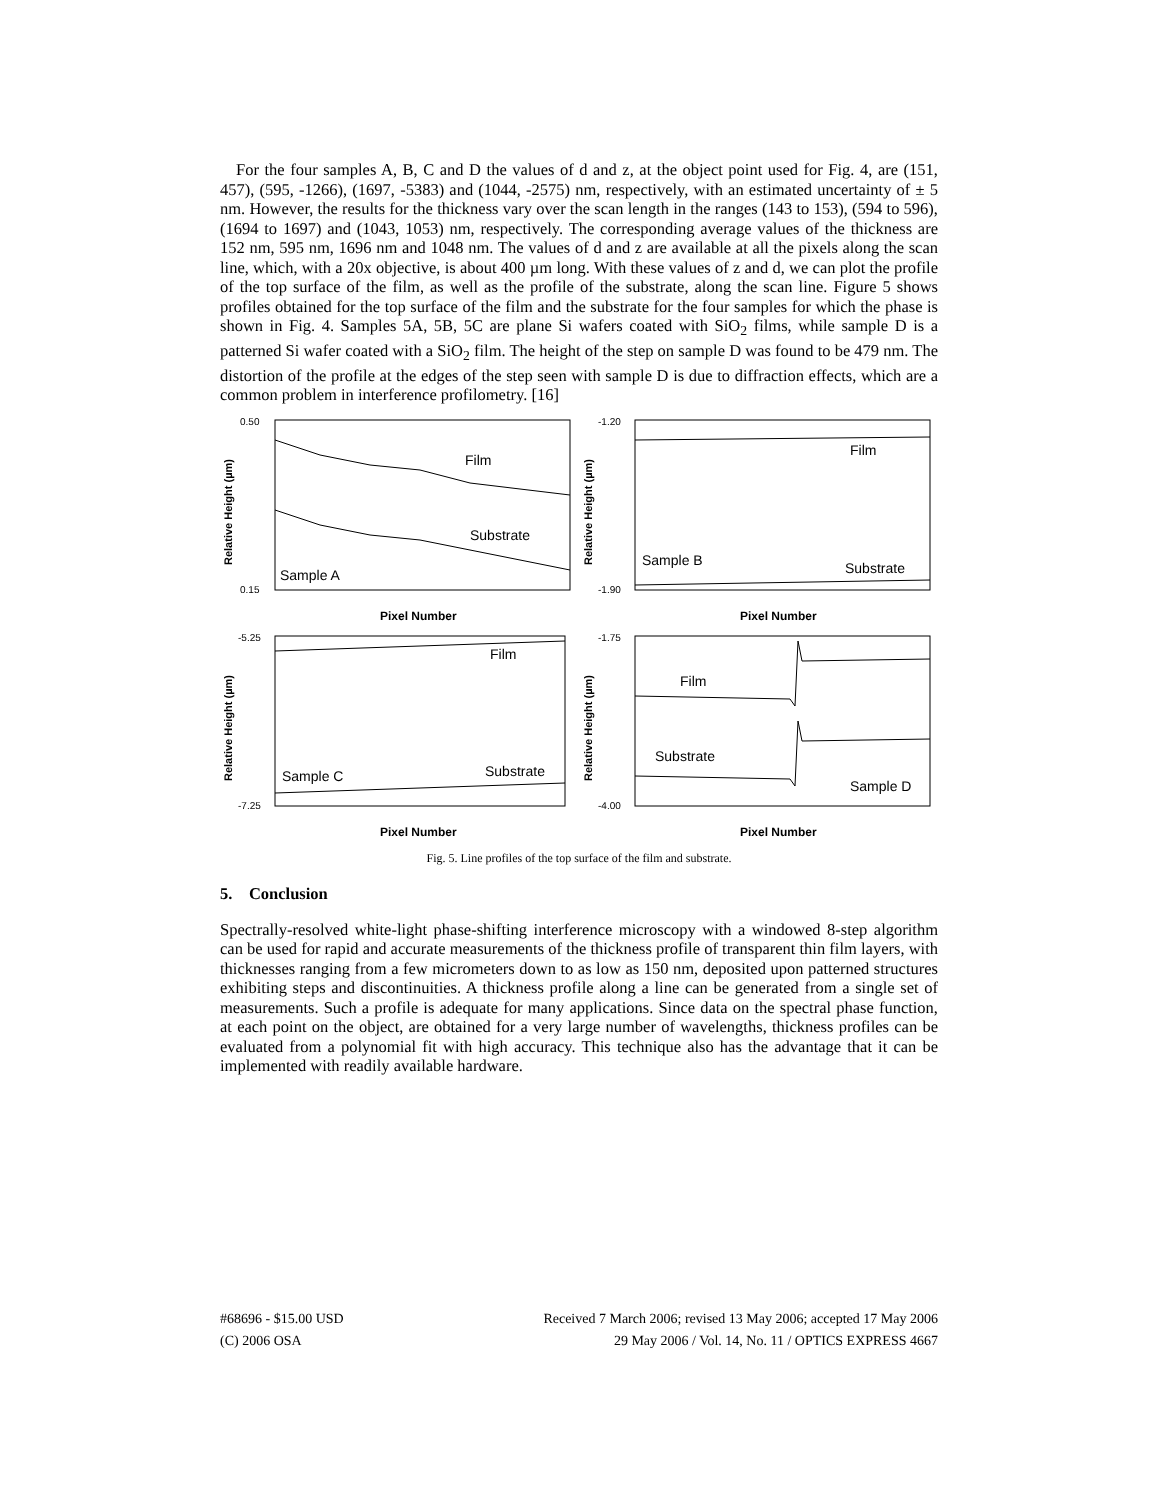For the four samples A, B, C and D the values of d and z, at the object point used for Fig. 4, are (151, 457), (595, -1266), (1697, -5383) and (1044, -2575) nm, respectively, with an estimated uncertainty of ± 5 nm. However, the results for the thickness vary over the scan length in the ranges (143 to 153), (594 to 596), (1694 to 1697) and (1043, 1053) nm, respectively. The corresponding average values of the thickness are 152 nm, 595 nm, 1696 nm and 1048 nm. The values of d and z are available at all the pixels along the scan line, which, with a 20x objective, is about 400 µm long. With these values of z and d, we can plot the profile of the top surface of the film, as well as the profile of the substrate, along the scan line. Figure 5 shows profiles obtained for the top surface of the film and the substrate for the four samples for which the phase is shown in Fig. 4. Samples 5A, 5B, 5C are plane Si wafers coated with SiO<sub>2</sub> films, while sample D is a patterned Si wafer coated with a SiO<sub>2</sub> film. The height of the step on sample D was found to be 479 nm. The distortion of the profile at the edges of the step seen with sample D is due to diffraction effects, which are a common problem in interference profilometry. [16]
Film
Substrate
Sample A
0.50
0.15
Relative Height (µm)
Pixel Number
Film
Substrate
Sample B
-1.20
-1.90
Relative Height (µm)
Pixel Number
Film
Substrate
Sample C
-5.25
-7.25
Relative Height (µm)
Pixel Number
Film
Substrate
Sample D
-1.75
-4.00
Relative Height (µm)
Pixel Number
Fig. 5. Line profiles of the top surface of the film and substrate.
5. Conclusion
Spectrally-resolved white-light phase-shifting interference microscopy with a windowed 8-step algorithm can be used for rapid and accurate measurements of the thickness profile of transparent thin film layers, with thicknesses ranging from a few micrometers down to as low as 150 nm, deposited upon patterned structures exhibiting steps and discontinuities. A thickness profile along a line can be generated from a single set of measurements. Such a profile is adequate for many applications. Since data on the spectral phase function, at each point on the object, are obtained for a very large number of wavelengths, thickness profiles can be evaluated from a polynomial fit with high accuracy. This technique also has the advantage that it can be implemented with readily available hardware.
#68696 - $15.00 USD Received 7 March 2006; revised 13 May 2006; accepted 17 May 2006
(C) 2006 OSA 29 May 2006 / Vol. 14, No. 11 / OPTICS EXPRESS 4667